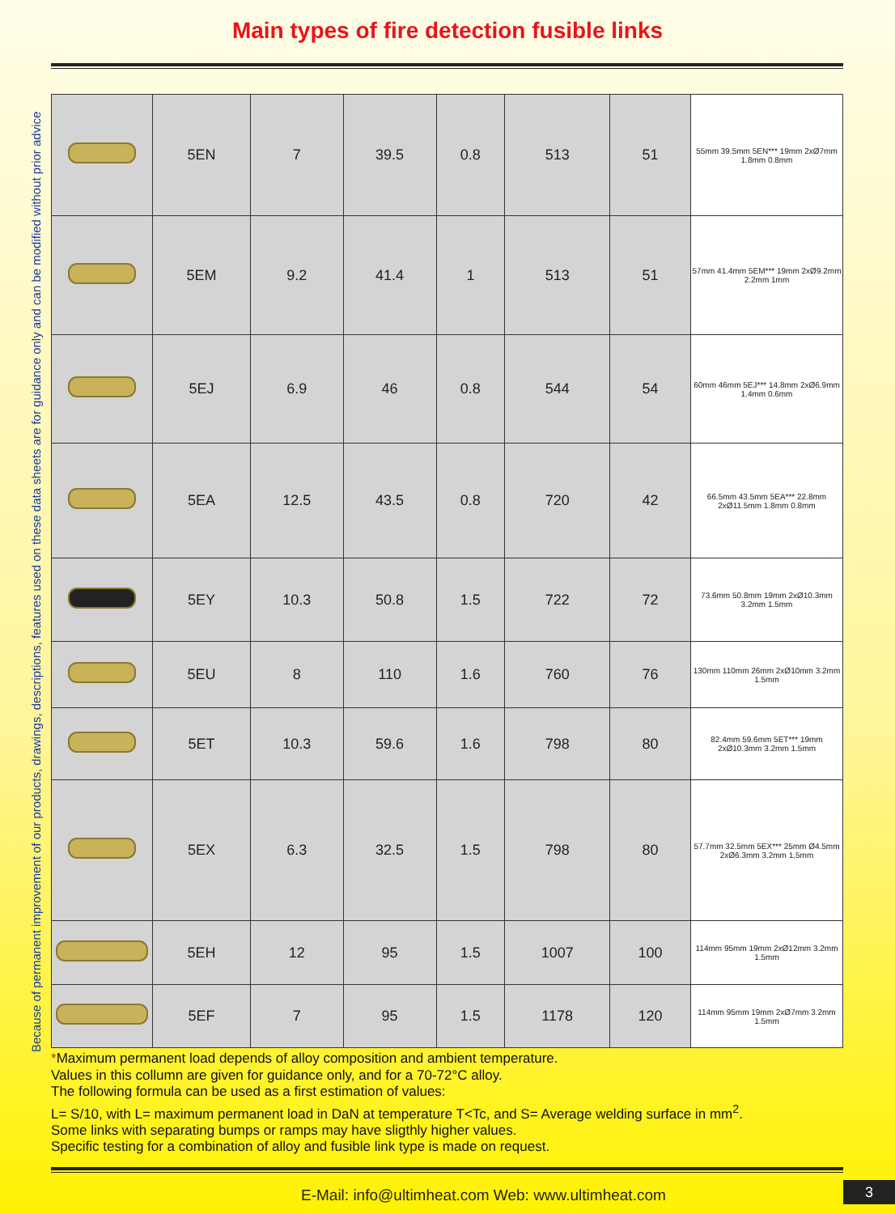Main types of fire detection fusible links
Because of permanent improvement of our products, drawings, descriptions, features used on these data sheets are for guidance only and can be modified without prior advice
| | 5EN | 7 | 39.5 | 0.8 | 513 | 51 | 55mm 39.5mm 5EN*** 19mm 2xØ7mm 1.8mm 0.8mm |
| | 5EM | 9.2 | 41.4 | 1 | 513 | 51 | 57mm 41.4mm 5EM*** 19mm 2xØ9.2mm 2.2mm 1mm |
| | 5EJ | 6.9 | 46 | 0.8 | 544 | 54 | 60mm 46mm 5EJ*** 14.8mm 2xØ6.9mm 1.4mm 0.6mm |
| | 5EA | 12.5 | 43.5 | 0.8 | 720 | 42 | 66.5mm 43.5mm 5EA*** 22.8mm 2xØ11.5mm 1.8mm 0.8mm |
| | 5EY | 10.3 | 50.8 | 1.5 | 722 | 72 | 73.6mm 50.8mm 19mm 2xØ10.3mm 3.2mm 1.5mm |
| | 5EU | 8 | 110 | 1.6 | 760 | 76 | 130mm 110mm 26mm 2xØ10mm 3.2mm 1.5mm |
| | 5ET | 10.3 | 59.6 | 1.6 | 798 | 80 | 82.4mm 59.6mm 5ET*** 19mm 2xØ10.3mm 3.2mm 1.5mm |
| | 5EX | 6.3 | 32.5 | 1.5 | 798 | 80 | 57.7mm 32.5mm 5EX*** 25mm Ø4.5mm 2xØ6.3mm 3.2mm 1,5mm |
| | 5EH | 12 | 95 | 1.5 | 1007 | 100 | 114mm 95mm 19mm 2xØ12mm 3.2mm 1.5mm |
| | 5EF | 7 | 95 | 1.5 | 1178 | 120 | 114mm 95mm 19mm 2xØ7mm 3.2mm 1.5mm |
*Maximum permanent load depends of alloy composition and ambient temperature.
Values in this collumn are given for guidance only, and for a 70-72°C alloy.
The following formula can be used as a first estimation of values:
L= S/10, with L= maximum permanent load in DaN at temperature T<Tc, and S= Average welding surface in mm<sup>2</sup>.
Some links with separating bumps or ramps may have sligthly higher values.
Specific testing for a combination of alloy and fusible link type is made on request.
E-Mail: info@ultimheat.com Web: www.ultimheat.com
3